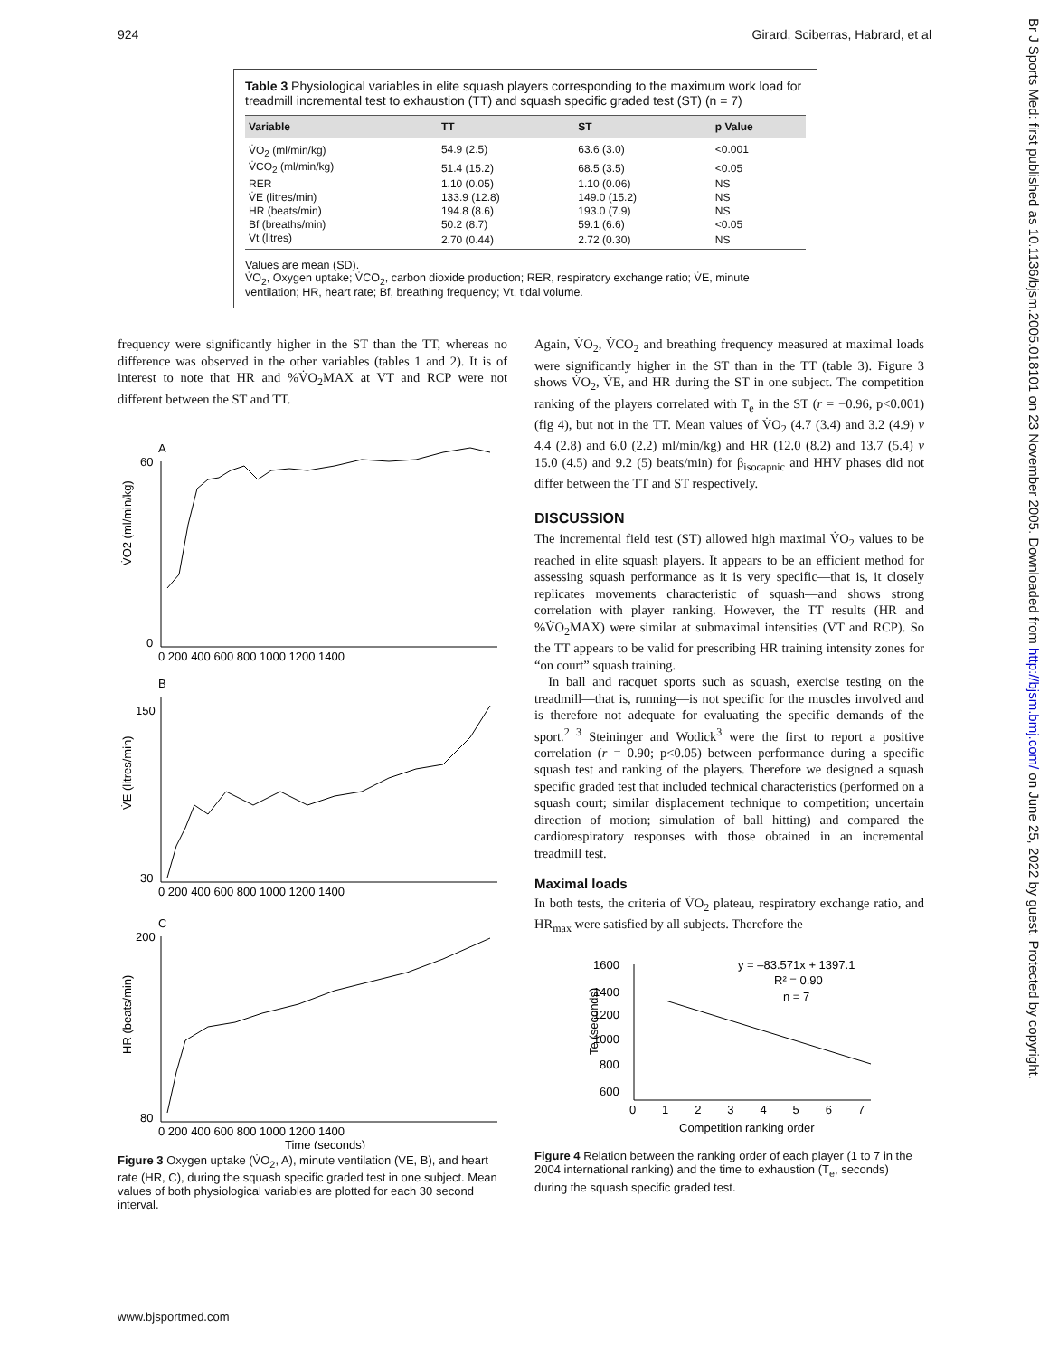924 Girard, Sciberras, Habrard, et al
Table 3 Physiological variables in elite squash players corresponding to the maximum work load for treadmill incremental test to exhaustion (TT) and squash specific graded test (ST) (n = 7)
| Variable | TT | ST | p Value |
| --- | --- | --- | --- |
| V̇O<sub>2</sub> (ml/min/kg) | 54.9 (2.5) | 63.6 (3.0) | <0.001 |
| V̇CO<sub>2</sub> (ml/min/kg) | 51.4 (15.2) | 68.5 (3.5) | <0.05 |
| RER | 1.10 (0.05) | 1.10 (0.06) | NS |
| V̇E (litres/min) | 133.9 (12.8) | 149.0 (15.2) | NS |
| HR (beats/min) | 194.8 (8.6) | 193.0 (7.9) | NS |
| Bf (breaths/min) | 50.2 (8.7) | 59.1 (6.6) | <0.05 |
| Vt (litres) | 2.70 (0.44) | 2.72 (0.30) | NS |
Values are mean (SD).
V̇O<sub>2</sub>, Oxygen uptake; V̇CO<sub>2</sub>, carbon dioxide production; RER, respiratory exchange ratio; V̇E, minute ventilation; HR, heart rate; Bf, breathing frequency; Vt, tidal volume.
frequency were significantly higher in the ST than the TT, whereas no difference was observed in the other variables (tables 1 and 2). It is of interest to note that HR and %V̇O<sub>2</sub>MAX at VT and RCP were not different between the ST and TT.
A
V̇O2 (ml/min/kg)
60
0
0 200 400 600 800 1000 1200 1400
B
V̇E (litres/min)
150
30
0 200 400 600 800 1000 1200 1400
C
HR (beats/min)
200
80
0 200 400 600 800 1000 1200 1400
Time (seconds)
Figure 3 Oxygen uptake (V̇O<sub>2</sub>, A), minute ventilation (V̇E, B), and heart rate (HR, C), during the squash specific graded test in one subject. Mean values of both physiological variables are plotted for each 30 second interval.
Again, V̇O<sub>2</sub>, V̇CO<sub>2</sub> and breathing frequency measured at maximal loads were significantly higher in the ST than in the TT (table 3). Figure 3 shows V̇O<sub>2</sub>, V̇E, and HR during the ST in one subject. The competition ranking of the players correlated with T<sub>e</sub> in the ST (r = −0.96, p<0.001) (fig 4), but not in the TT. Mean values of V̇O<sub>2</sub> (4.7 (3.4) and 3.2 (4.9) v 4.4 (2.8) and 6.0 (2.2) ml/min/kg) and HR (12.0 (8.2) and 13.7 (5.4) v 15.0 (4.5) and 9.2 (5) beats/min) for β<sub>isocapnic</sub> and HHV phases did not differ between the TT and ST respectively.
DISCUSSION
The incremental field test (ST) allowed high maximal V̇O<sub>2</sub> values to be reached in elite squash players. It appears to be an efficient method for assessing squash performance as it is very specific—that is, it closely replicates movements characteristic of squash—and shows strong correlation with player ranking. However, the TT results (HR and %V̇O<sub>2</sub>MAX) were similar at submaximal intensities (VT and RCP). So the TT appears to be valid for prescribing HR training intensity zones for “on court” squash training.
In ball and racquet sports such as squash, exercise testing on the treadmill—that is, running—is not specific for the muscles involved and is therefore not adequate for evaluating the specific demands of the sport.<sup>2 3</sup> Steininger and Wodick<sup>3</sup> were the first to report a positive correlation (r = 0.90; p<0.05) between performance during a specific squash test and ranking of the players. Therefore we designed a squash specific graded test that included technical characteristics (performed on a squash court; similar displacement technique to competition; uncertain direction of motion; simulation of ball hitting) and compared the cardiorespiratory responses with those obtained in an incremental treadmill test.
Maximal loads
In both tests, the criteria of V̇O<sub>2</sub> plateau, respiratory exchange ratio, and HR<sub>max</sub> were satisfied by all subjects. Therefore the
1600
1400
1200
1000
800
600
Te (seconds)
y = –83.571x + 1397.1
R² = 0.90
n = 7
0 1 2 3 4 5 6 7
Competition ranking order
Figure 4 Relation between the ranking order of each player (1 to 7 in the 2004 international ranking) and the time to exhaustion (T<sub>e</sub>, seconds) during the squash specific graded test.
www.bjsportmed.com
Br J Sports Med: first published as 10.1136/bjsm.2005.018101 on 23 November 2005. Downloaded from http://bjsm.bmj.com/ on June 25, 2022 by guest. Protected by copyright.